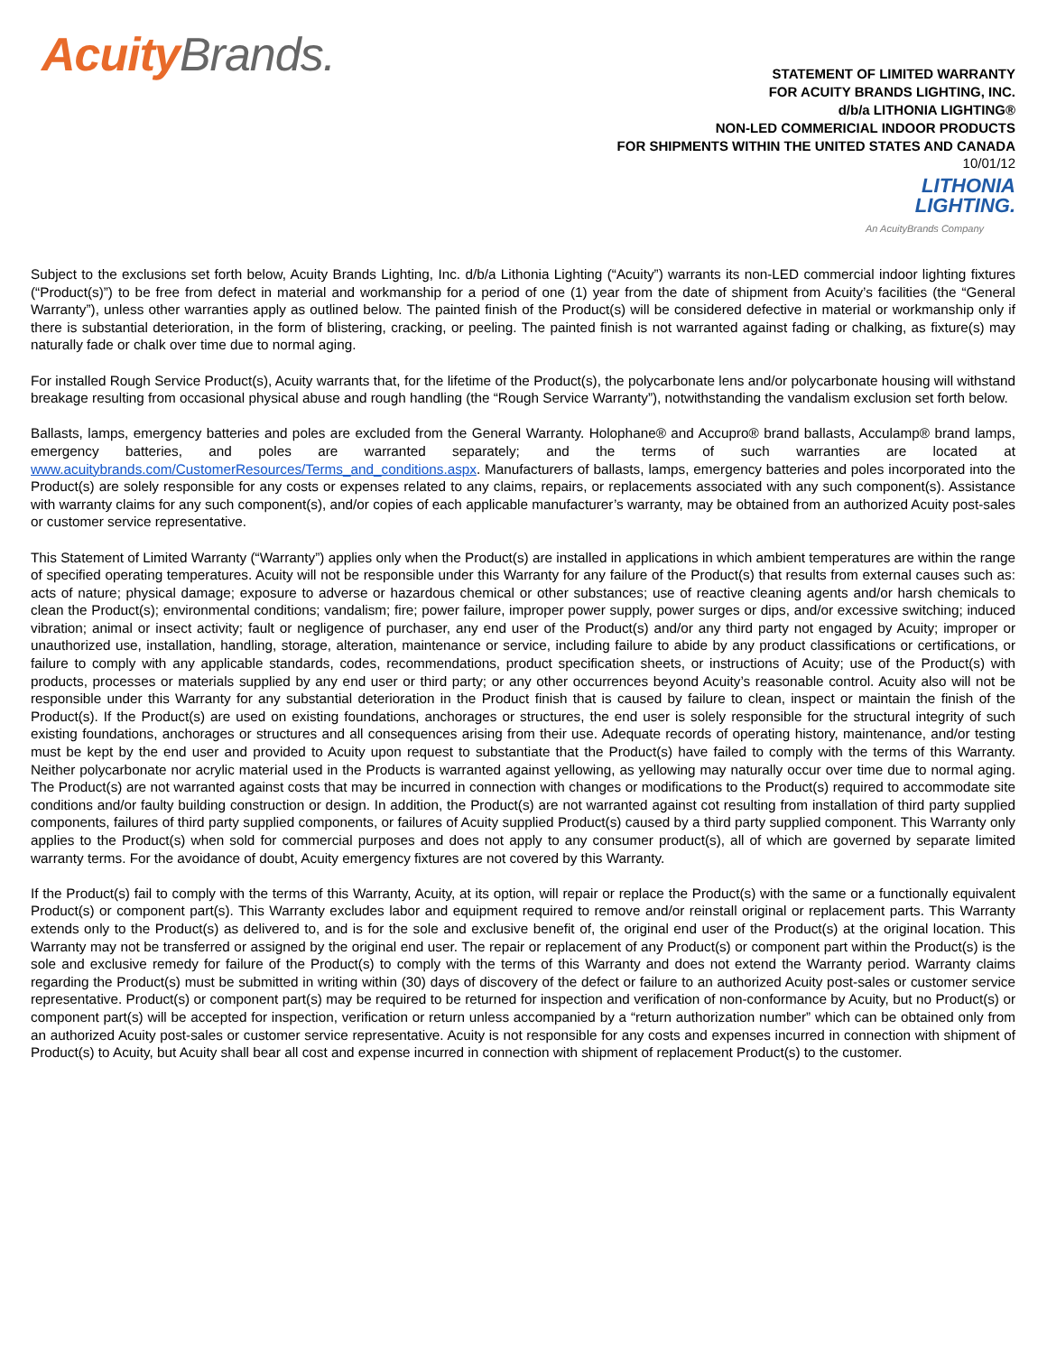Acuity Brands.
STATEMENT OF LIMITED WARRANTY
FOR ACUITY BRANDS LIGHTING, INC.
d/b/a LITHONIA LIGHTING®
NON-LED COMMERICIAL INDOOR PRODUCTS
FOR SHIPMENTS WITHIN THE UNITED STATES AND CANADA
10/01/12
LITHONIA
LIGHTING.
An AcuityBrands Company
Subject to the exclusions set forth below, Acuity Brands Lighting, Inc. d/b/a Lithonia Lighting (“Acuity”) warrants its non-LED commercial indoor lighting fixtures (“Product(s)”) to be free from defect in material and workmanship for a period of one (1) year from the date of shipment from Acuity’s facilities (the “General Warranty”), unless other warranties apply as outlined below. The painted finish of the Product(s) will be considered defective in material or workmanship only if there is substantial deterioration, in the form of blistering, cracking, or peeling. The painted finish is not warranted against fading or chalking, as fixture(s) may naturally fade or chalk over time due to normal aging.
For installed Rough Service Product(s), Acuity warrants that, for the lifetime of the Product(s), the polycarbonate lens and/or polycarbonate housing will withstand breakage resulting from occasional physical abuse and rough handling (the “Rough Service Warranty”), notwithstanding the vandalism exclusion set forth below.
Ballasts, lamps, emergency batteries and poles are excluded from the General Warranty. Holophane® and Accupro® brand ballasts, Acculamp® brand lamps, emergency batteries, and poles are warranted separately; and the terms of such warranties are located at www.acuitybrands.com/CustomerResources/Terms_and_conditions.aspx. Manufacturers of ballasts, lamps, emergency batteries and poles incorporated into the Product(s) are solely responsible for any costs or expenses related to any claims, repairs, or replacements associated with any such component(s). Assistance with warranty claims for any such component(s), and/or copies of each applicable manufacturer’s warranty, may be obtained from an authorized Acuity post-sales or customer service representative.
This Statement of Limited Warranty (“Warranty”) applies only when the Product(s) are installed in applications in which ambient temperatures are within the range of specified operating temperatures. Acuity will not be responsible under this Warranty for any failure of the Product(s) that results from external causes such as: acts of nature; physical damage; exposure to adverse or hazardous chemical or other substances; use of reactive cleaning agents and/or harsh chemicals to clean the Product(s); environmental conditions; vandalism; fire; power failure, improper power supply, power surges or dips, and/or excessive switching; induced vibration; animal or insect activity; fault or negligence of purchaser, any end user of the Product(s) and/or any third party not engaged by Acuity; improper or unauthorized use, installation, handling, storage, alteration, maintenance or service, including failure to abide by any product classifications or certifications, or failure to comply with any applicable standards, codes, recommendations, product specification sheets, or instructions of Acuity; use of the Product(s) with products, processes or materials supplied by any end user or third party; or any other occurrences beyond Acuity’s reasonable control. Acuity also will not be responsible under this Warranty for any substantial deterioration in the Product finish that is caused by failure to clean, inspect or maintain the finish of the Product(s). If the Product(s) are used on existing foundations, anchorages or structures, the end user is solely responsible for the structural integrity of such existing foundations, anchorages or structures and all consequences arising from their use. Adequate records of operating history, maintenance, and/or testing must be kept by the end user and provided to Acuity upon request to substantiate that the Product(s) have failed to comply with the terms of this Warranty. Neither polycarbonate nor acrylic material used in the Products is warranted against yellowing, as yellowing may naturally occur over time due to normal aging. The Product(s) are not warranted against costs that may be incurred in connection with changes or modifications to the Product(s) required to accommodate site conditions and/or faulty building construction or design. In addition, the Product(s) are not warranted against cot resulting from installation of third party supplied components, failures of third party supplied components, or failures of Acuity supplied Product(s) caused by a third party supplied component. This Warranty only applies to the Product(s) when sold for commercial purposes and does not apply to any consumer product(s), all of which are governed by separate limited warranty terms. For the avoidance of doubt, Acuity emergency fixtures are not covered by this Warranty.
If the Product(s) fail to comply with the terms of this Warranty, Acuity, at its option, will repair or replace the Product(s) with the same or a functionally equivalent Product(s) or component part(s). This Warranty excludes labor and equipment required to remove and/or reinstall original or replacement parts. This Warranty extends only to the Product(s) as delivered to, and is for the sole and exclusive benefit of, the original end user of the Product(s) at the original location. This Warranty may not be transferred or assigned by the original end user. The repair or replacement of any Product(s) or component part within the Product(s) is the sole and exclusive remedy for failure of the Product(s) to comply with the terms of this Warranty and does not extend the Warranty period. Warranty claims regarding the Product(s) must be submitted in writing within (30) days of discovery of the defect or failure to an authorized Acuity post-sales or customer service representative. Product(s) or component part(s) may be required to be returned for inspection and verification of non-conformance by Acuity, but no Product(s) or component part(s) will be accepted for inspection, verification or return unless accompanied by a “return authorization number” which can be obtained only from an authorized Acuity post-sales or customer service representative. Acuity is not responsible for any costs and expenses incurred in connection with shipment of Product(s) to Acuity, but Acuity shall bear all cost and expense incurred in connection with shipment of replacement Product(s) to the customer.